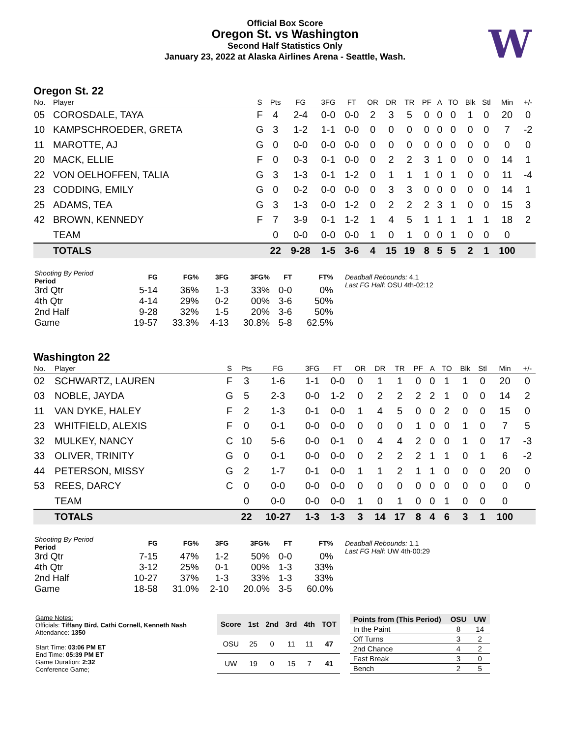Official Box Score
Oregon St. vs Washington
Second Half Statistics Only
January 23, 2022 at Alaska Airlines Arena - Seattle, Wash.
W
Oregon St. 22
| No. | Player | S | Pts | FG | 3FG | FT | OR | DR | TR | PF | A | TO | Blk | Stl | Min | +/- |
| --- | --- | --- | --- | --- | --- | --- | --- | --- | --- | --- | --- | --- | --- | --- | --- | --- |
| 05 | COROSDALE, TAYA | F | 4 | 2-4 | 0-0 | 0-0 | 2 | 3 | 5 | 0 | 0 | 0 | 1 | 0 | 20 | 0 |
| 10 | KAMPSCHROEDER, GRETA | G | 3 | 1-2 | 1-1 | 0-0 | 0 | 0 | 0 | 0 | 0 | 0 | 0 | 0 | 7 | -2 |
| 11 | MAROTTE, AJ | G | 0 | 0-0 | 0-0 | 0-0 | 0 | 0 | 0 | 0 | 0 | 0 | 0 | 0 | 0 | 0 |
| 20 | MACK, ELLIE | F | 0 | 0-3 | 0-1 | 0-0 | 0 | 2 | 2 | 3 | 1 | 0 | 0 | 0 | 14 | 1 |
| 22 | VON OELHOFFEN, TALIA | G | 3 | 1-3 | 0-1 | 1-2 | 0 | 1 | 1 | 1 | 0 | 1 | 0 | 0 | 11 | -4 |
| 23 | CODDING, EMILY | G | 0 | 0-2 | 0-0 | 0-0 | 0 | 3 | 3 | 0 | 0 | 0 | 0 | 0 | 14 | 1 |
| 25 | ADAMS, TEA | G | 3 | 1-3 | 0-0 | 1-2 | 0 | 2 | 2 | 2 | 3 | 1 | 0 | 0 | 15 | 3 |
| 42 | BROWN, KENNEDY | F | 7 | 3-9 | 0-1 | 1-2 | 1 | 4 | 5 | 1 | 1 | 1 | 1 | 1 | 18 | 2 |
| | TEAM | | 0 | 0-0 | 0-0 | 0-0 | 1 | 0 | 1 | 0 | 0 | 1 | 0 | 0 | 0 | |
| | TOTALS | | 22 | 9-28 | 1-5 | 3-6 | 4 | 15 | 19 | 8 | 5 | 5 | 2 | 1 | 100 | |
| Shooting By Period Period | FG | FG% | 3FG | 3FG% | FT | FT% |
| 3rd Qtr | 5-14 | 36% | 1-3 | 33% | 0-0 | 0% |
| 4th Qtr | 4-14 | 29% | 0-2 | 00% | 3-6 | 50% |
| 2nd Half | 9-28 | 32% | 1-5 | 20% | 3-6 | 50% |
| Game | 19-57 | 33.3% | 4-13 | 30.8% | 5-8 | 62.5% |
Deadball Rebounds: 4,1
Last FG Half: OSU 4th-02:12
Washington 22
| No. | Player | S | Pts | FG | 3FG | FT | OR | DR | TR | PF | A | TO | Blk | Stl | Min | +/- |
| --- | --- | --- | --- | --- | --- | --- | --- | --- | --- | --- | --- | --- | --- | --- | --- | --- |
| 02 | SCHWARTZ, LAUREN | F | 3 | 1-6 | 1-1 | 0-0 | 0 | 1 | 1 | 0 | 0 | 1 | 1 | 0 | 20 | 0 |
| 03 | NOBLE, JAYDA | G | 5 | 2-3 | 0-0 | 1-2 | 0 | 2 | 2 | 2 | 2 | 1 | 0 | 0 | 14 | 2 |
| 11 | VAN DYKE, HALEY | F | 2 | 1-3 | 0-1 | 0-0 | 1 | 4 | 5 | 0 | 0 | 2 | 0 | 0 | 15 | 0 |
| 23 | WHITFIELD, ALEXIS | F | 0 | 0-1 | 0-0 | 0-0 | 0 | 0 | 0 | 1 | 0 | 0 | 1 | 0 | 7 | 5 |
| 32 | MULKEY, NANCY | C | 10 | 5-6 | 0-0 | 0-1 | 0 | 4 | 4 | 2 | 0 | 0 | 1 | 0 | 17 | -3 |
| 33 | OLIVER, TRINITY | G | 0 | 0-1 | 0-0 | 0-0 | 0 | 2 | 2 | 2 | 1 | 1 | 0 | 1 | 6 | -2 |
| 44 | PETERSON, MISSY | G | 2 | 1-7 | 0-1 | 0-0 | 1 | 1 | 2 | 1 | 1 | 0 | 0 | 0 | 20 | 0 |
| 53 | REES, DARCY | C | 0 | 0-0 | 0-0 | 0-0 | 0 | 0 | 0 | 0 | 0 | 0 | 0 | 0 | 0 | 0 |
| | TEAM | | 0 | 0-0 | 0-0 | 0-0 | 1 | 0 | 1 | 0 | 0 | 1 | 0 | 0 | 0 | |
| | TOTALS | | 22 | 10-27 | 1-3 | 1-3 | 3 | 14 | 17 | 8 | 4 | 6 | 3 | 1 | 100 | |
| Shooting By Period Period | FG | FG% | 3FG | 3FG% | FT | FT% |
| 3rd Qtr | 7-15 | 47% | 1-2 | 50% | 0-0 | 0% |
| 4th Qtr | 3-12 | 25% | 0-1 | 00% | 1-3 | 33% |
| 2nd Half | 10-27 | 37% | 1-3 | 33% | 1-3 | 33% |
| Game | 18-58 | 31.0% | 2-10 | 20.0% | 3-5 | 60.0% |
Deadball Rebounds: 1,1
Last FG Half: UW 4th-00:29
Game Notes:
Officials: Tiffany Bird, Cathi Cornell, Kenneth Nash
Attendance: 1350
Start Time: 03:06 PM ET
End Time: 05:39 PM ET
Game Duration: 2:32
Conference Game;
| Score | 1st | 2nd | 3rd | 4th | TOT |
| --- | --- | --- | --- | --- | --- |
| OSU | 25 | 0 | 11 | 11 | 47 |
| UW | 19 | 0 | 15 | 7 | 41 |
| Points from (This Period) | OSU | UW |
| --- | --- | --- |
| In the Paint | 8 | 14 |
| Off Turns | 3 | 2 |
| 2nd Chance | 4 | 2 |
| Fast Break | 3 | 0 |
| Bench | 2 | 5 |